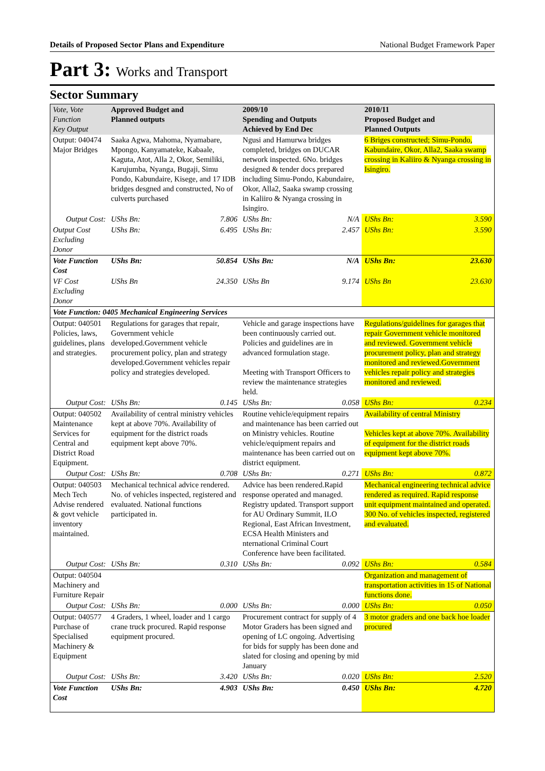Details of Proposed Sector Plans and Expenditure National Budget Framework Paper
Part 3: Works and Transport
Sector Summary
| Vote, Vote Function Key Output | Approved Budget and Planned outputs | | 2009/10 Spending and Outputs Achieved by End Dec | | 2010/11 Proposed Budget and Planned Outputs | |
| --- | --- | --- | --- | --- | --- | --- |
| Output: 040474 Major Bridges | Saaka Agwa, Mahoma, Nyamabare, Mpongo, Kanyamateke, Kabaale, Kaguta, Atot, Alla 2, Okor, Semiliki, Karujumba, Nyanga, Bugaji, Simu Pondo, Kabundaire, Kisege, and 17 IDB bridges desgned and constructed, No of culverts purchased | | Ngusi and Hamurwa bridges completed, bridges on DUCAR network inspected. 6No. bridges designed & tender docs prepared including Simu-Pondo, Kabundaire, Okor, Alla2, Saaka swamp crossing in Kaliiro & Nyanga crossing in Isingiro. | | 6 Briges constructed; Simu-Pondo, Kabundaire, Okor, Alla2, Saaka swamp crossing in Kaliiro & Nyanga crossing in Isingiro. | |
| Output Cost: | UShs Bn: | 7.806 | UShs Bn: | N/A | UShs Bn: | 3.590 |
| Output Cost Excluding Donor | UShs Bn: | 6.495 | UShs Bn: | 2.457 | UShs Bn: | 3.590 |
| Vote Function Cost | UShs Bn: | 50.854 | UShs Bn: | N/A | UShs Bn: | 23.630 |
| VF Cost Excluding Donor | UShs Bn | 24.350 | UShs Bn | 9.174 | UShs Bn | 23.630 |
| Vote Function: 0405 Mechanical Engineering Services | | | | | | |
| Output: 040501 Policies, laws, guidelines, plans and strategies. | Regulations for garages that repair, Government vehicle developed.Government vehicle procurement policy, plan and strategy developed.Government vehicles repair policy and strategies developed. | | Vehicle and garage inspections have been continuously carried out. Policies and guidelines are in advanced formulation stage. Meeting with Transport Officers to review the maintenance strategies held. | | Regulations/guidelines for garages that repair Government vehicle monitored and reviewed. Government vehicle procurement policy, plan and strategy monitored and reviewed.Government vehicles repair policy and strategies monitored and reviewed. | |
| Output Cost: | UShs Bn: | 0.145 | UShs Bn: | 0.058 | UShs Bn: | 0.234 |
| Output: 040502 Maintenance Services for Central and District Road Equipment. | Availability of central ministry vehicles kept at above 70%. Availability of equipment for the district roads equipment kept above 70%. | | Routine vehicle/equipment repairs and maintenance has been carried out on Ministry vehicles. Routine vehicle/equipment repairs and maintenance has been carried out on district equipment. | | Availability of central Ministry Vehicles kept at above 70%. Availability of equipment for the district roads equipment kept above 70%. | |
| Output Cost: | UShs Bn: | 0.708 | UShs Bn: | 0.271 | UShs Bn: | 0.872 |
| Output: 040503 Mech Tech Advise rendered & govt vehicle inventory maintained. | Mechanical technical advice rendered. No. of vehicles inspected, registered and evaluated. National functions participated in. | | Advice has been rendered.Rapid response operated and managed. Registry updated. Transport support for AU Ordinary Summit, ILO Regional, East African Investment, ECSA Health Ministers and nternational Criminal Court Conference have been facilitated. | | Mechanical engineering technical advice rendered as required. Rapid response unit equipment maintained and operated. 300 No. of vehicles inspected, registered and evaluated. | |
| Output Cost: | UShs Bn: | 0.310 | UShs Bn: | 0.092 | UShs Bn: | 0.584 |
| Output: 040504 Machinery and Furniture Repair | | | | | Organization and management of transportation activities in 15 of National functions done. | |
| Output Cost: | UShs Bn: | 0.000 | UShs Bn: | 0.000 | UShs Bn: | 0.050 |
| Output: 040577 Purchase of Specialised Machinery & Equipment | 4 Graders, 1 wheel, loader and 1 cargo crane truck procured. Rapid response equipment procured. | | Procurement contract for supply of 4 Motor Graders has been signed and opening of LC ongoing. Advertising for bids for supply has been done and slated for closing and opening by mid January | | 3 motor graders and one back hoe loader procured | |
| Output Cost: | UShs Bn: | 3.420 | UShs Bn: | 0.020 | UShs Bn: | 2.520 |
| Vote Function Cost | UShs Bn: | 4.903 | UShs Bn: | 0.450 | UShs Bn: | 4.720 |